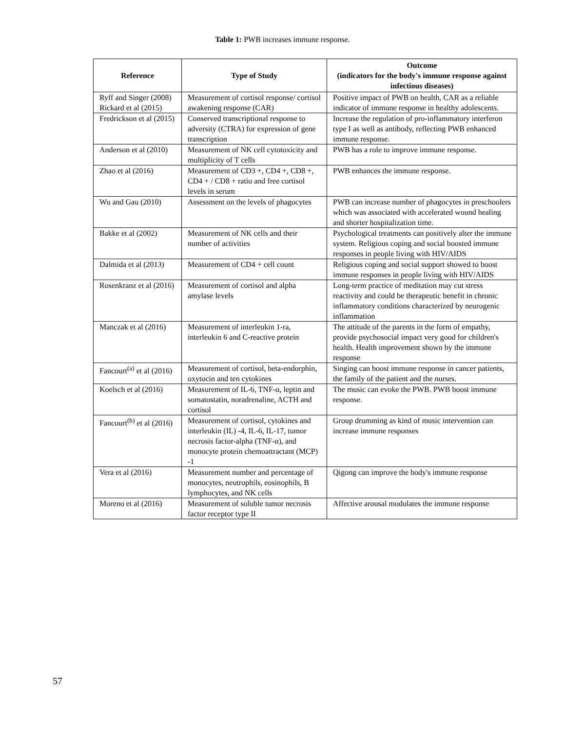Table 1: PWB increases immune response.
| Reference | Type of Study | Outcome (indicators for the body's immune response against infectious diseases) |
| --- | --- | --- |
| Ryff and Singer (2008) Rickard et al (2015) | Measurement of cortisol response/ cortisol awakening response (CAR) | Positive impact of PWB on health, CAR as a reliable indicator of immune response in healthy adolescents. |
| Fredrickson et al (2015) | Conserved transcriptional response to adversity (CTRA) for expression of gene transcription | Increase the regulation of pro-inflammatory interferon type I as well as antibody, reflecting PWB enhanced immune response. |
| Anderson et al (2010) | Measurement of NK cell cytotoxicity and multiplicity of T cells | PWB has a role to improve immune response. |
| Zhao et al (2016) | Measurement of CD3 +, CD4 +, CD8 +, CD4 + / CD8 + ratio and free cortisol levels in serum | PWB enhances the immune response. |
| Wu and Gau (2010) | Assessment on the levels of phagocytes | PWB can increase number of phagocytes in preschoolers which was associated with accelerated wound healing and shorter hospitalization time. |
| Bakke et al (2002) | Measurement of NK cells and their number of activities | Psychological treatments can positively alter the immune system. Religious coping and social boosted immune responses in people living with HIV/AIDS |
| Dalmida et al (2013) | Measurement of CD4 + cell count | Religious coping and social support showed to boost immune responses in people living with HIV/AIDS |
| Rosenkranz et al (2016) | Measurement of cortisol and alpha amylase levels | Long-term practice of meditation may cut stress reactivity and could be therapeutic benefit in chronic inflammatory conditions characterized by neurogenic inflammation |
| Manczak et al (2016) | Measurement of interleukin 1-ra, interleukin 6 and C-reactive protein | The attitude of the parents in the form of empathy, provide psychosocial impact very good for children's health. Health improvement shown by the immune response |
| Fancourt<sup>(a)</sup> et al (2016) | Measurement of cortisol, beta-endorphin, oxytocin and ten cytokines | Singing can boost immune response in cancer patients, the family of the patient and the nurses. |
| Koelsch et al (2016) | Measurement of IL-6, TNF-α, leptin and somatostatin, noradrenaline, ACTH and cortisol | The music can evoke the PWB. PWB boost immune response. |
| Fancourt<sup>(b)</sup> et al (2016) | Measurement of cortisol, cytokines and interleukin (IL) -4, IL-6, IL-17, tumor necrosis factor-alpha (TNF-α), and monocyte protein chemoattractant (MCP) -1 | Group drumming as kind of music intervention can increase immune responses |
| Vera et al (2016) | Measurement number and percentage of monocytes, neutrophils, eosinophils, B lymphocytes, and NK cells | Qigong can improve the body's immune response |
| Moreno et al (2016) | Measurement of soluble tumor necrosis factor receptor type II | Affective arousal modulates the immune response |
57